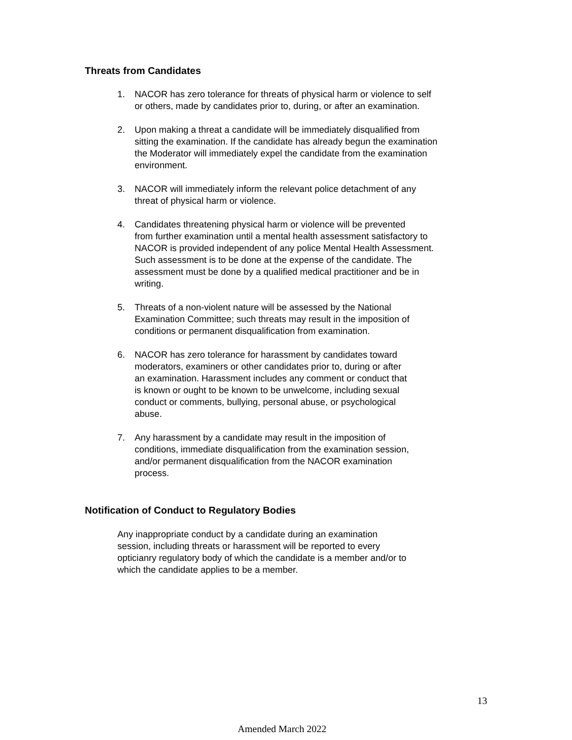Threats from Candidates
1. NACOR has zero tolerance for threats of physical harm or violence to self
or others, made by candidates prior to, during, or after an examination.
2. Upon making a threat a candidate will be immediately disqualified from
sitting the examination. If the candidate has already begun the examination
the Moderator will immediately expel the candidate from the examination
environment.
3. NACOR will immediately inform the relevant police detachment of any
threat of physical harm or violence.
4. Candidates threatening physical harm or violence will be prevented
from further examination until a mental health assessment satisfactory to
NACOR is provided independent of any police Mental Health Assessment.
Such assessment is to be done at the expense of the candidate. The
assessment must be done by a qualified medical practitioner and be in
writing.
5. Threats of a non-violent nature will be assessed by the National
Examination Committee; such threats may result in the imposition of
conditions or permanent disqualification from examination.
6. NACOR has zero tolerance for harassment by candidates toward
moderators, examiners or other candidates prior to, during or after
an examination. Harassment includes any comment or conduct that
is known or ought to be known to be unwelcome, including sexual
conduct or comments, bullying, personal abuse, or psychological
abuse.
7. Any harassment by a candidate may result in the imposition of
conditions, immediate disqualification from the examination session,
and/or permanent disqualification from the NACOR examination
process.
Notification of Conduct to Regulatory Bodies
Any inappropriate conduct by a candidate during an examination
session, including threats or harassment will be reported to every
opticianry regulatory body of which the candidate is a member and/or to
which the candidate applies to be a member.
13
Amended March 2022